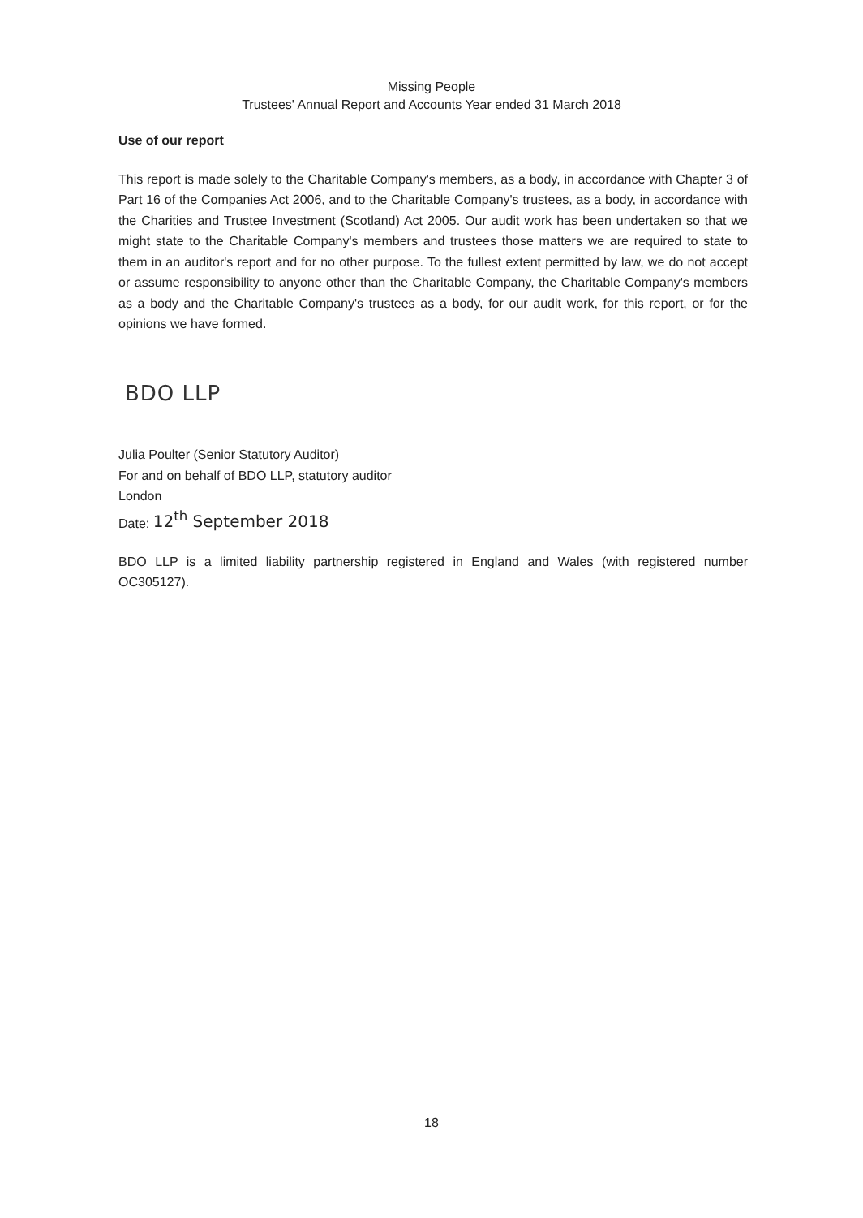Missing People
Trustees' Annual Report and Accounts Year ended 31 March 2018
Use of our report
This report is made solely to the Charitable Company's members, as a body, in accordance with Chapter 3 of Part 16 of the Companies Act 2006, and to the Charitable Company's trustees, as a body, in accordance with the Charities and Trustee Investment (Scotland) Act 2005. Our audit work has been undertaken so that we might state to the Charitable Company's members and trustees those matters we are required to state to them in an auditor's report and for no other purpose. To the fullest extent permitted by law, we do not accept or assume responsibility to anyone other than the Charitable Company, the Charitable Company's members as a body and the Charitable Company's trustees as a body, for our audit work, for this report, or for the opinions we have formed.
BDO LLP
Julia Poulter (Senior Statutory Auditor)
For and on behalf of BDO LLP, statutory auditor
London
Date: 12<sup>th</sup> September 2018
BDO LLP is a limited liability partnership registered in England and Wales (with registered number OC305127).
18